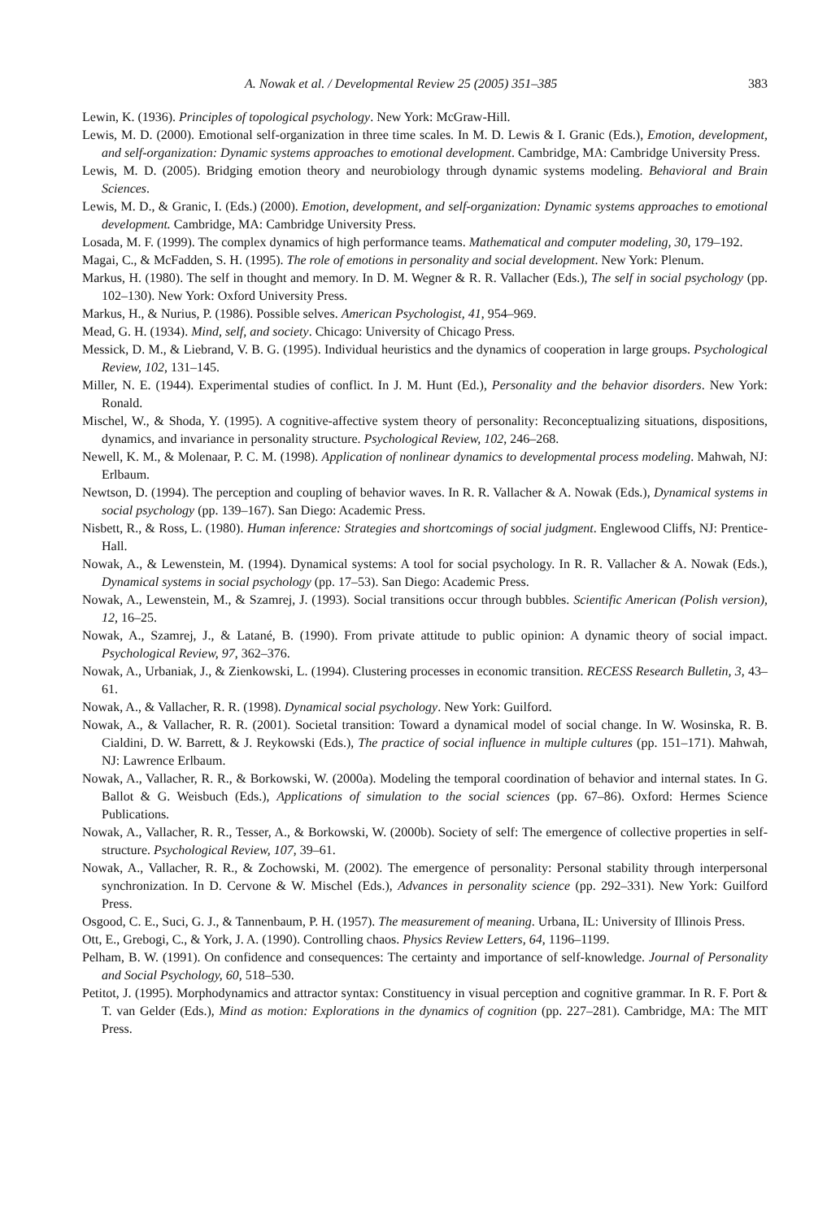A. Nowak et al. / Developmental Review 25 (2005) 351–385 383
Lewin, K. (1936). Principles of topological psychology. New York: McGraw-Hill.
Lewis, M. D. (2000). Emotional self-organization in three time scales. In M. D. Lewis & I. Granic (Eds.), Emotion, development, and self-organization: Dynamic systems approaches to emotional development. Cambridge, MA: Cambridge University Press.
Lewis, M. D. (2005). Bridging emotion theory and neurobiology through dynamic systems modeling. Behavioral and Brain Sciences.
Lewis, M. D., & Granic, I. (Eds.) (2000). Emotion, development, and self-organization: Dynamic systems approaches to emotional development. Cambridge, MA: Cambridge University Press.
Losada, M. F. (1999). The complex dynamics of high performance teams. Mathematical and computer modeling, 30, 179–192.
Magai, C., & McFadden, S. H. (1995). The role of emotions in personality and social development. New York: Plenum.
Markus, H. (1980). The self in thought and memory. In D. M. Wegner & R. R. Vallacher (Eds.), The self in social psychology (pp. 102–130). New York: Oxford University Press.
Markus, H., & Nurius, P. (1986). Possible selves. American Psychologist, 41, 954–969.
Mead, G. H. (1934). Mind, self, and society. Chicago: University of Chicago Press.
Messick, D. M., & Liebrand, V. B. G. (1995). Individual heuristics and the dynamics of cooperation in large groups. Psychological Review, 102, 131–145.
Miller, N. E. (1944). Experimental studies of conflict. In J. M. Hunt (Ed.), Personality and the behavior disorders. New York: Ronald.
Mischel, W., & Shoda, Y. (1995). A cognitive-affective system theory of personality: Reconceptualizing situations, dispositions, dynamics, and invariance in personality structure. Psychological Review, 102, 246–268.
Newell, K. M., & Molenaar, P. C. M. (1998). Application of nonlinear dynamics to developmental process modeling. Mahwah, NJ: Erlbaum.
Newtson, D. (1994). The perception and coupling of behavior waves. In R. R. Vallacher & A. Nowak (Eds.), Dynamical systems in social psychology (pp. 139–167). San Diego: Academic Press.
Nisbett, R., & Ross, L. (1980). Human inference: Strategies and shortcomings of social judgment. Englewood Cliffs, NJ: Prentice-Hall.
Nowak, A., & Lewenstein, M. (1994). Dynamical systems: A tool for social psychology. In R. R. Vallacher & A. Nowak (Eds.), Dynamical systems in social psychology (pp. 17–53). San Diego: Academic Press.
Nowak, A., Lewenstein, M., & Szamrej, J. (1993). Social transitions occur through bubbles. Scientific American (Polish version), 12, 16–25.
Nowak, A., Szamrej, J., & Latané, B. (1990). From private attitude to public opinion: A dynamic theory of social impact. Psychological Review, 97, 362–376.
Nowak, A., Urbaniak, J., & Zienkowski, L. (1994). Clustering processes in economic transition. RECESS Research Bulletin, 3, 43–61.
Nowak, A., & Vallacher, R. R. (1998). Dynamical social psychology. New York: Guilford.
Nowak, A., & Vallacher, R. R. (2001). Societal transition: Toward a dynamical model of social change. In W. Wosinska, R. B. Cialdini, D. W. Barrett, & J. Reykowski (Eds.), The practice of social influence in multiple cultures (pp. 151–171). Mahwah, NJ: Lawrence Erlbaum.
Nowak, A., Vallacher, R. R., & Borkowski, W. (2000a). Modeling the temporal coordination of behavior and internal states. In G. Ballot & G. Weisbuch (Eds.), Applications of simulation to the social sciences (pp. 67–86). Oxford: Hermes Science Publications.
Nowak, A., Vallacher, R. R., Tesser, A., & Borkowski, W. (2000b). Society of self: The emergence of collective properties in self-structure. Psychological Review, 107, 39–61.
Nowak, A., Vallacher, R. R., & Zochowski, M. (2002). The emergence of personality: Personal stability through interpersonal synchronization. In D. Cervone & W. Mischel (Eds.), Advances in personality science (pp. 292–331). New York: Guilford Press.
Osgood, C. E., Suci, G. J., & Tannenbaum, P. H. (1957). The measurement of meaning. Urbana, IL: University of Illinois Press.
Ott, E., Grebogi, C., & York, J. A. (1990). Controlling chaos. Physics Review Letters, 64, 1196–1199.
Pelham, B. W. (1991). On confidence and consequences: The certainty and importance of self-knowledge. Journal of Personality and Social Psychology, 60, 518–530.
Petitot, J. (1995). Morphodynamics and attractor syntax: Constituency in visual perception and cognitive grammar. In R. F. Port & T. van Gelder (Eds.), Mind as motion: Explorations in the dynamics of cognition (pp. 227–281). Cambridge, MA: The MIT Press.